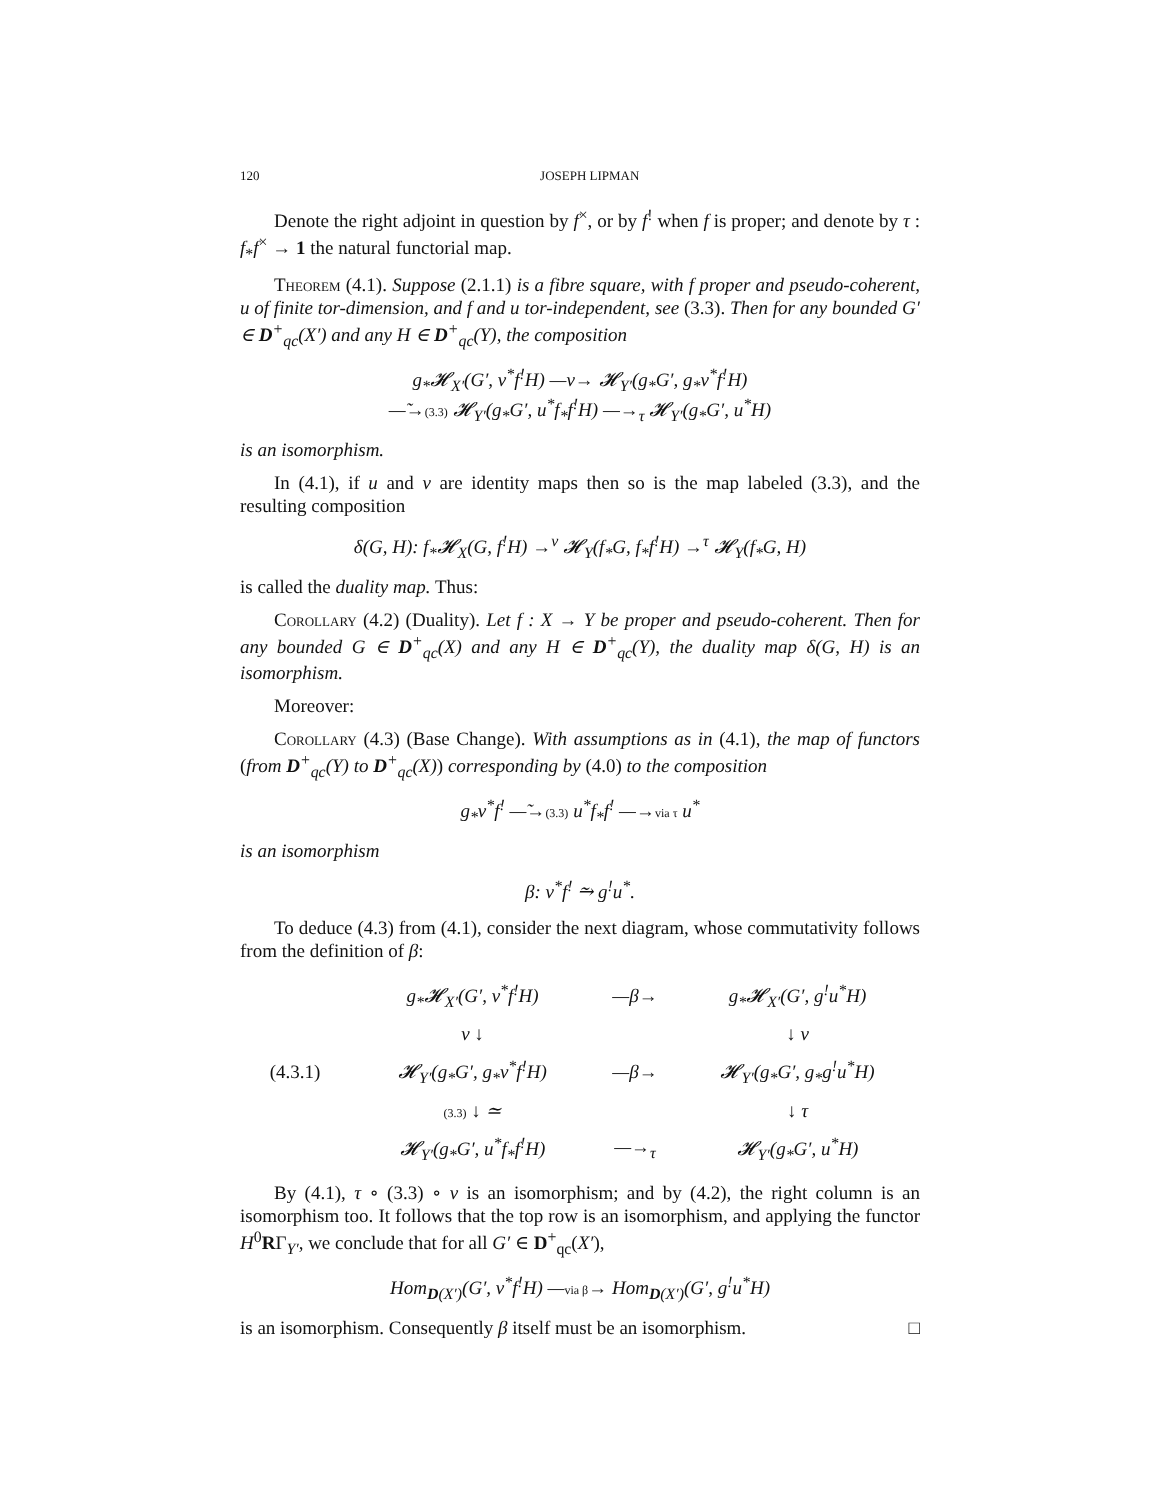120 JOSEPH LIPMAN
Denote the right adjoint in question by f<sup>×</sup>, or by f<sup>!</sup> when f is proper; and denote by τ : f<sub>*</sub>f<sup>×</sup> → 1 the natural functorial map.
Theorem (4.1). Suppose (2.1.1) is a fibre square, with f proper and pseudo-coherent, u of finite tor-dimension, and f and u tor-independent, see (3.3). Then for any bounded G′ ∈ D<sup>+</sup><sub>qc</sub>(X′) and any H ∈ D<sup>+</sup><sub>qc</sub>(Y), the composition
g<sub>*</sub>𝓗<sub>X′</sub>(G′, v<sup>*</sup>f<sup>!</sup>H) —ν→ 𝓗<sub>Y′</sub>(g<sub>*</sub>G′, g<sub>*</sub>v<sup>*</sup>f<sup>!</sup>H)
—̃→(3.3) 𝓗<sub>Y′</sub>(g<sub>*</sub>G′, u<sup>*</sup>f<sub>*</sub>f<sup>!</sup>H) —→<sub>τ</sub> 𝓗<sub>Y′</sub>(g<sub>*</sub>G′, u<sup>*</sup>H)
is an isomorphism.
In (4.1), if u and v are identity maps then so is the map labeled (3.3), and the resulting composition
δ(G, H): f<sub>*</sub>𝓗<sub>X</sub>(G, f<sup>!</sup>H) →<sup>ν</sup> 𝓗<sub>Y</sub>(f<sub>*</sub>G, f<sub>*</sub>f<sup>!</sup>H) →<sup>τ</sup> 𝓗<sub>Y</sub>(f<sub>*</sub>G, H)
is called the duality map. Thus:
Corollary (4.2) (Duality). Let f : X → Y be proper and pseudo-coherent. Then for any bounded G ∈ D<sup>+</sup><sub>qc</sub>(X) and any H ∈ D<sup>+</sup><sub>qc</sub>(Y), the duality map δ(G, H) is an isomorphism.
Moreover:
Corollary (4.3) (Base Change). With assumptions as in (4.1), the map of functors (from D<sup>+</sup><sub>qc</sub>(Y) to D<sup>+</sup><sub>qc</sub>(X)) corresponding by (4.0) to the composition
g<sub>*</sub>v<sup>*</sup>f<sup>!</sup> —̃→(3.3) u<sup>*</sup>f<sub>*</sub>f<sup>!</sup> —→via τ u<sup>*</sup>
is an isomorphism
β: v<sup>*</sup>f<sup>!</sup> ⥲ g<sup>!</sup>u<sup>*</sup>.
To deduce (4.3) from (4.1), consider the next diagram, whose commutativity follows from the definition of β:
g<sub>*</sub>𝓗<sub>X′</sub>(G′, v<sup>*</sup>f<sup>!</sup>H) —β→ g<sub>*</sub>𝓗<sub>X′</sub>(G′, g<sup>!</sup>u<sup>*</sup>H) ν ↓ ↓ ν (4.3.1) 𝓗<sub>Y′</sub>(g<sub>*</sub>G′, g<sub>*</sub>v<sup>*</sup>f<sup>!</sup>H) —β→ 𝓗<sub>Y′</sub>(g<sub>*</sub>G′, g<sub>*</sub>g<sup>!</sup>u<sup>*</sup>H) (3.3) ↓ ≃ ↓ τ 𝓗<sub>Y′</sub>(g<sub>*</sub>G′, u<sup>*</sup>f<sub>*</sub>f<sup>!</sup>H) —→<sub>τ</sub> 𝓗<sub>Y′</sub>(g<sub>*</sub>G′, u<sup>*</sup>H)
By (4.1), τ ∘ (3.3) ∘ ν is an isomorphism; and by (4.2), the right column is an isomorphism too. It follows that the top row is an isomorphism, and applying the functor H<sup>0</sup>RΓ<sub>Y′</sub>, we conclude that for all G′ ∈ D<sup>+</sup><sub>qc</sub>(X′),
Hom<sub>D(X′)</sub>(G′, v<sup>*</sup>f<sup>!</sup>H) —via β→ Hom<sub>D(X′)</sub>(G′, g<sup>!</sup>u<sup>*</sup>H)
is an isomorphism. Consequently β itself must be an isomorphism. □